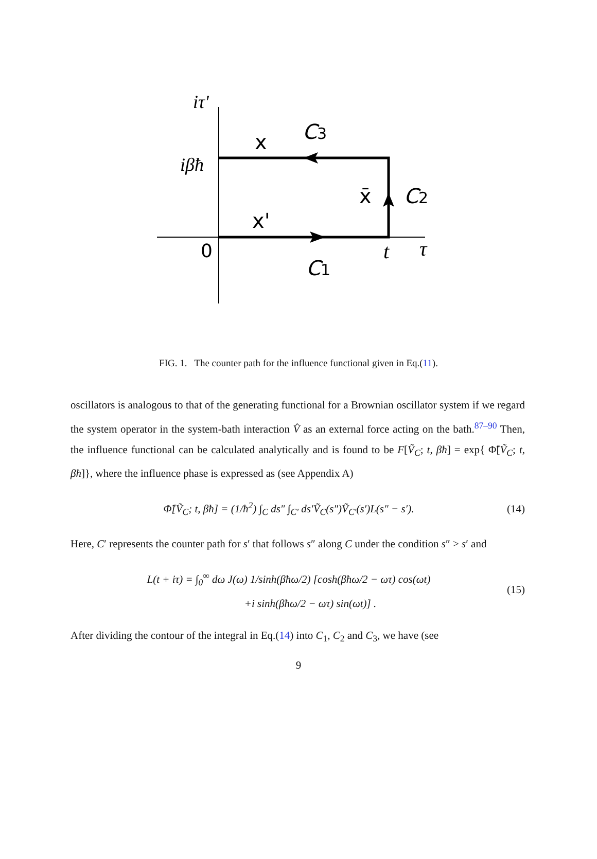iτ'
iβħ
x
C3
x̄
C2
x'
0
t
τ
C1
FIG. 1. The counter path for the influence functional given in Eq.(11).
oscillators is analogous to that of the generating functional for a Brownian oscillator system if we regard the system operator in the system-bath interaction V̂ as an external force acting on the bath.<sup>87–90</sup> Then, the influence functional can be calculated analytically and is found to be F[Ṽ<sub>C</sub>; t, βħ] = exp{ Φ̃[Ṽ<sub>C</sub>; t, βħ]}, where the influence phase is expressed as (see Appendix A)
Φ̃[Ṽ<sub>C</sub>; t, βħ] = (1/ħ<sup>2</sup>) ∫<sub>C</sub> ds″ ∫<sub>C′</sub> ds′Ṽ<sub>C</sub>(s″)Ṽ<sub>C′</sub>(s′)L(s″ − s′). (14)
Here, C′ represents the counter path for s′ that follows s″ along C under the condition s″ > s′ and
L(t + iτ) = ∫<sub>0</sub><sup>∞</sup> dω J(ω) 1/sinh(βħω/2) [cosh(βħω/2 − ωτ) cos(ωt)
+i sinh(βħω/2 − ωτ) sin(ωt)] . (15)
After dividing the contour of the integral in Eq.(14) into C<sub>1</sub>, C<sub>2</sub> and C<sub>3</sub>, we have (see
9